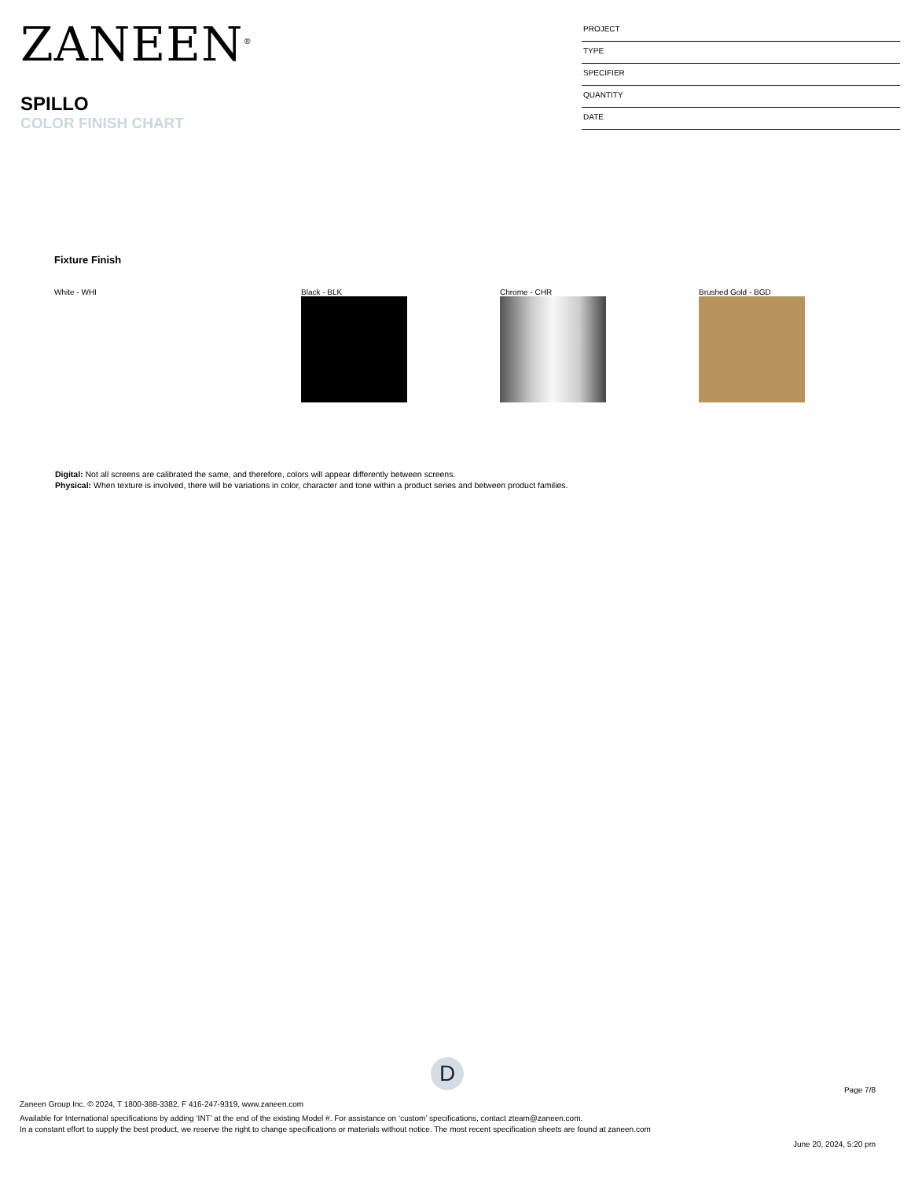ZANEEN<sup>®</sup>
SPILLO
COLOR FINISH CHART
PROJECT
TYPE
SPECIFIER
QUANTITY
DATE
Fixture Finish
White - WHI Black - BLK Chrome - CHR Brushed Gold - BGD
Digital: Not all screens are calibrated the same, and therefore, colors will appear differently between screens.
Physical: When texture is involved, there will be variations in color, character and tone within a product series and between product families.
D
Page 7/8
Zaneen Group Inc. © 2024, T 1800-388-3382, F 416-247-9319, www.zaneen.com
Available for International specifications by adding ‘INT’ at the end of the existing Model #. For assistance on ‘custom’ specifications, contact zteam@zaneen.com.
In a constant effort to supply the best product, we reserve the right to change specifications or materials without notice. The most recent specification sheets are found at zaneen.com
June 20, 2024, 5:20 pm